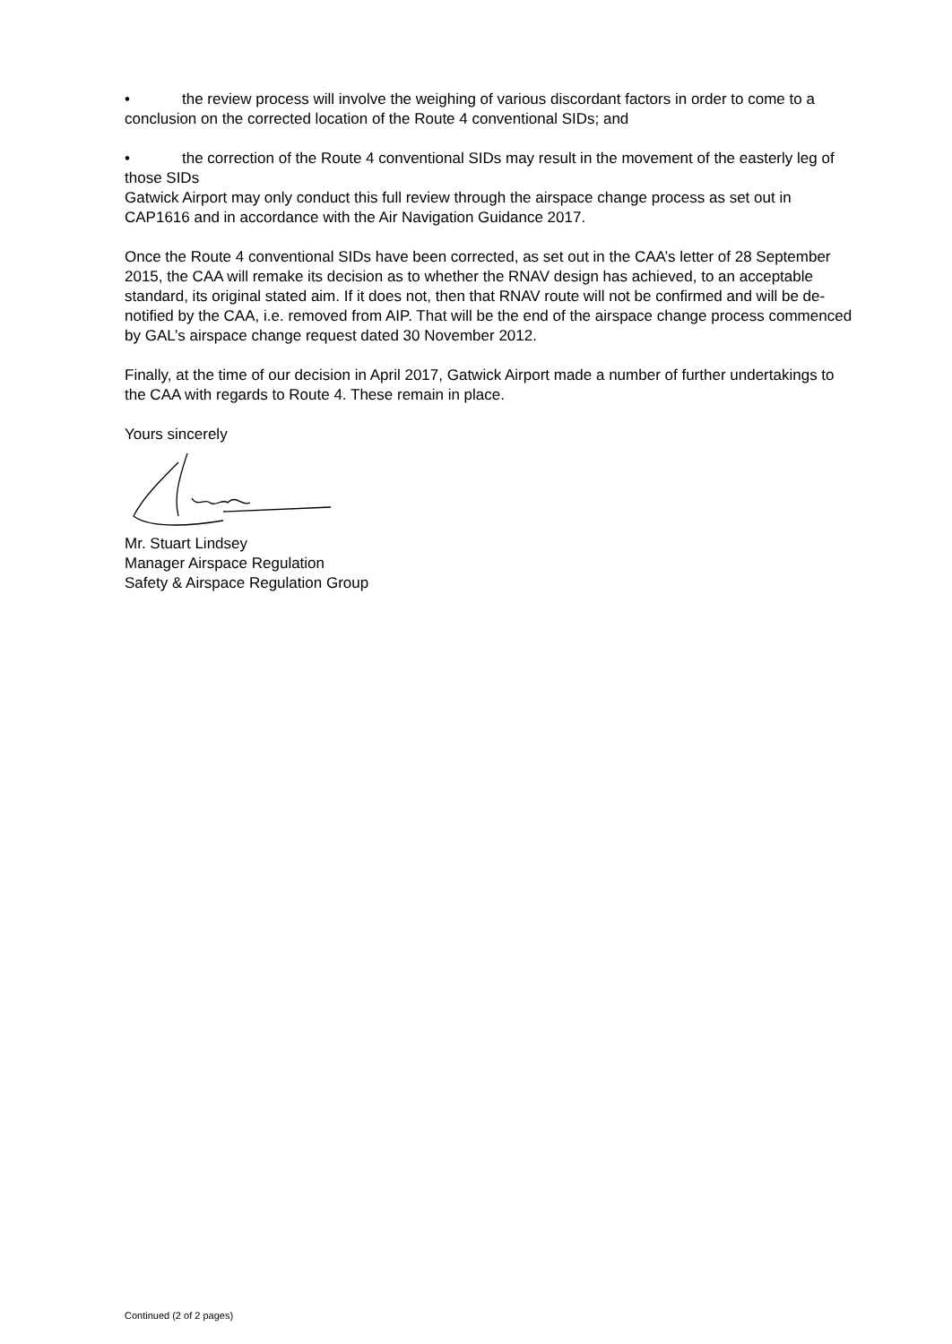• the review process will involve the weighing of various discordant factors in order to come to a conclusion on the corrected location of the Route 4 conventional SIDs; and
• the correction of the Route 4 conventional SIDs may result in the movement of the easterly leg of those SIDs
Gatwick Airport may only conduct this full review through the airspace change process as set out in CAP1616 and in accordance with the Air Navigation Guidance 2017.
Once the Route 4 conventional SIDs have been corrected, as set out in the CAA’s letter of 28 September 2015, the CAA will remake its decision as to whether the RNAV design has achieved, to an acceptable standard, its original stated aim. If it does not, then that RNAV route will not be confirmed and will be de-notified by the CAA, i.e. removed from AIP. That will be the end of the airspace change process commenced by GAL’s airspace change request dated 30 November 2012.
Finally, at the time of our decision in April 2017, Gatwick Airport made a number of further undertakings to the CAA with regards to Route 4. These remain in place.
Yours sincerely
Mr. Stuart Lindsey
Manager Airspace Regulation
Safety & Airspace Regulation Group
Continued (2 of 2 pages)